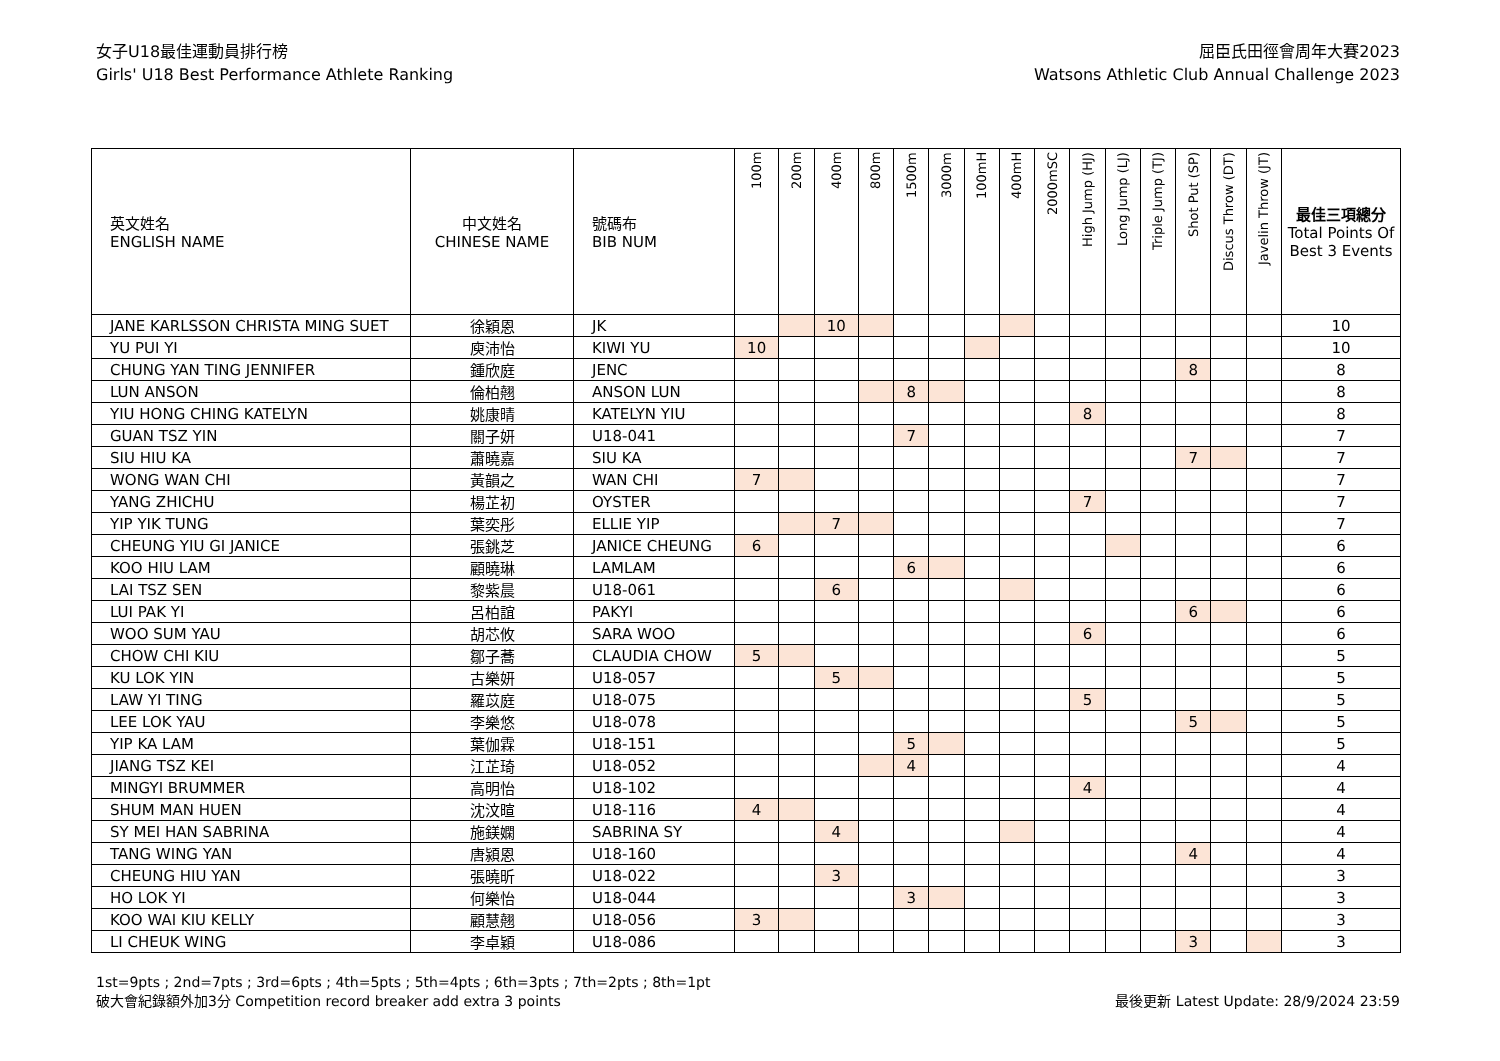女子U18最佳運動員排行榜
Girls' U18 Best Performance Athlete Ranking
屈臣氏田徑會周年大賽2023
Watsons Athletic Club Annual Challenge 2023
| 英文姓名 ENGLISH NAME | 中文姓名 CHINESE NAME | 號碼布 BIB NUM | 100m | 200m | 400m | 800m | 1500m | 3000m | 100mH | 400mH | 2000mSC | High Jump (HJ) | Long Jump (LJ) | Triple Jump (TJ) | Shot Put (SP) | Discus Throw (DT) | Javelin Throw (JT) | 最佳三項總分 Total Points Of Best 3 Events |
| --- | --- | --- | --- | --- | --- | --- | --- | --- | --- | --- | --- | --- | --- | --- | --- | --- | --- | --- |
| JANE KARLSSON CHRISTA MING SUET | 徐穎恩 | JK | | | 10 | | | | | | | | | | | | | 10 |
| YU PUI YI | 庾沛怡 | KIWI YU | 10 | | | | | | | | | | | | | | | 10 |
| CHUNG YAN TING JENNIFER | 鍾欣庭 | JENC | | | | | | | | | | | | | 8 | | | 8 |
| LUN ANSON | 倫柏翹 | ANSON LUN | | | | | 8 | | | | | | | | | | | 8 |
| YIU HONG CHING KATELYN | 姚康晴 | KATELYN YIU | | | | | | | | | | 8 | | | | | | 8 |
| GUAN TSZ YIN | 關子妍 | U18-041 | | | | | 7 | | | | | | | | | | | 7 |
| SIU HIU KA | 蕭曉嘉 | SIU KA | | | | | | | | | | | | | 7 | | | 7 |
| WONG WAN CHI | 黃韻之 | WAN CHI | 7 | | | | | | | | | | | | | | | 7 |
| YANG ZHICHU | 楊芷初 | OYSTER | | | | | | | | | | 7 | | | | | | 7 |
| YIP YIK TUNG | 葉奕彤 | ELLIE YIP | | | 7 | | | | | | | | | | | | | 7 |
| CHEUNG YIU GI JANICE | 張銚芝 | JANICE CHEUNG | 6 | | | | | | | | | | | | | | | 6 |
| KOO HIU LAM | 顧曉琳 | LAMLAM | | | | | 6 | | | | | | | | | | | 6 |
| LAI TSZ SEN | 黎紫晨 | U18-061 | | | 6 | | | | | | | | | | | | | 6 |
| LUI PAK YI | 呂柏誼 | PAKYI | | | | | | | | | | | | | 6 | | | 6 |
| WOO SUM YAU | 胡芯攸 | SARA WOO | | | | | | | | | | 6 | | | | | | 6 |
| CHOW CHI KIU | 鄒子蕎 | CLAUDIA CHOW | 5 | | | | | | | | | | | | | | | 5 |
| KU LOK YIN | 古樂妍 | U18-057 | | | 5 | | | | | | | | | | | | | 5 |
| LAW YI TING | 羅苡庭 | U18-075 | | | | | | | | | | 5 | | | | | | 5 |
| LEE LOK YAU | 李樂悠 | U18-078 | | | | | | | | | | | | | 5 | | | 5 |
| YIP KA LAM | 葉伽霖 | U18-151 | | | | | 5 | | | | | | | | | | | 5 |
| JIANG TSZ KEI | 江芷琦 | U18-052 | | | | | 4 | | | | | | | | | | | 4 |
| MINGYI BRUMMER | 高明怡 | U18-102 | | | | | | | | | | 4 | | | | | | 4 |
| SHUM MAN HUEN | 沈汶暄 | U18-116 | 4 | | | | | | | | | | | | | | | 4 |
| SY MEI HAN SABRINA | 施鎂嫻 | SABRINA SY | | | 4 | | | | | | | | | | | | | 4 |
| TANG WING YAN | 唐潁恩 | U18-160 | | | | | | | | | | | | | 4 | | | 4 |
| CHEUNG HIU YAN | 張曉昕 | U18-022 | | | 3 | | | | | | | | | | | | | 3 |
| HO LOK YI | 何樂怡 | U18-044 | | | | | 3 | | | | | | | | | | | 3 |
| KOO WAI KIU KELLY | 顧慧翹 | U18-056 | 3 | | | | | | | | | | | | | | | 3 |
| LI CHEUK WING | 李卓穎 | U18-086 | | | | | | | | | | | | | 3 | | | 3 |
1st=9pts ; 2nd=7pts ; 3rd=6pts ; 4th=5pts ; 5th=4pts ; 6th=3pts ; 7th=2pts ; 8th=1pt
破大會紀錄額外加3分 Competition record breaker add extra 3 points
最後更新 Latest Update: 28/9/2024 23:59